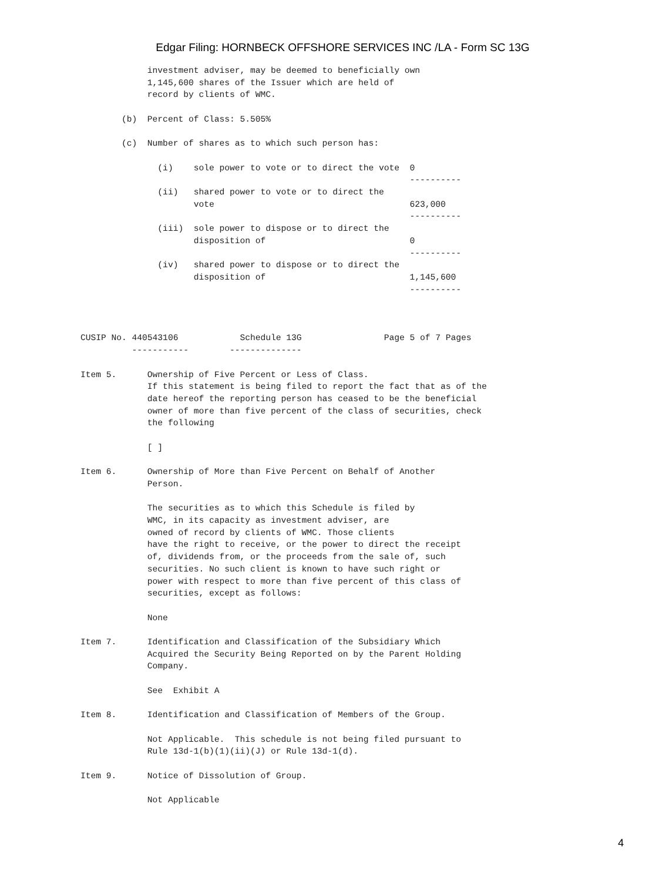Edgar Filing: HORNBECK OFFSHORE SERVICES INC /LA - Form SC 13G
             investment adviser, may be deemed to beneficially own
             1,145,600 shares of the Issuer which are held of
             record by clients of WMC.

        (b)  Percent of Class: 5.505%

        (c)  Number of shares as to which such person has:

               (i)    sole power to vote or to direct the vote  0
                                                                ----------
               (ii)   shared power to vote or to direct the
                      vote                                      623,000
                                                                ----------
               (iii)  sole power to dispose or to direct the
                      disposition of                            0
                                                                ----------
               (iv)   shared power to dispose or to direct the
                      disposition of                            1,145,600
                                                                ----------



CUSIP No. 440543106            Schedule 13G                Page 5 of 7 Pages
          -----------        --------------

Item 5.      Ownership of Five Percent or Less of Class.
             If this statement is being filed to report the fact that as of the
             date hereof the reporting person has ceased to be the beneficial
             owner of more than five percent of the class of securities, check
             the following

             [ ]

Item 6.      Ownership of More than Five Percent on Behalf of Another
             Person.

             The securities as to which this Schedule is filed by
             WMC, in its capacity as investment adviser, are
             owned of record by clients of WMC. Those clients
             have the right to receive, or the power to direct the receipt
             of, dividends from, or the proceeds from the sale of, such
             securities. No such client is known to have such right or
             power with respect to more than five percent of this class of
             securities, except as follows:

             None

Item 7.      Identification and Classification of the Subsidiary Which
             Acquired the Security Being Reported on by the Parent Holding
             Company.

             See  Exhibit A

Item 8.      Identification and Classification of Members of the Group.

             Not Applicable.  This schedule is not being filed pursuant to
             Rule 13d-1(b)(1)(ii)(J) or Rule 13d-1(d).

Item 9.      Notice of Dissolution of Group.

             Not Applicable
4